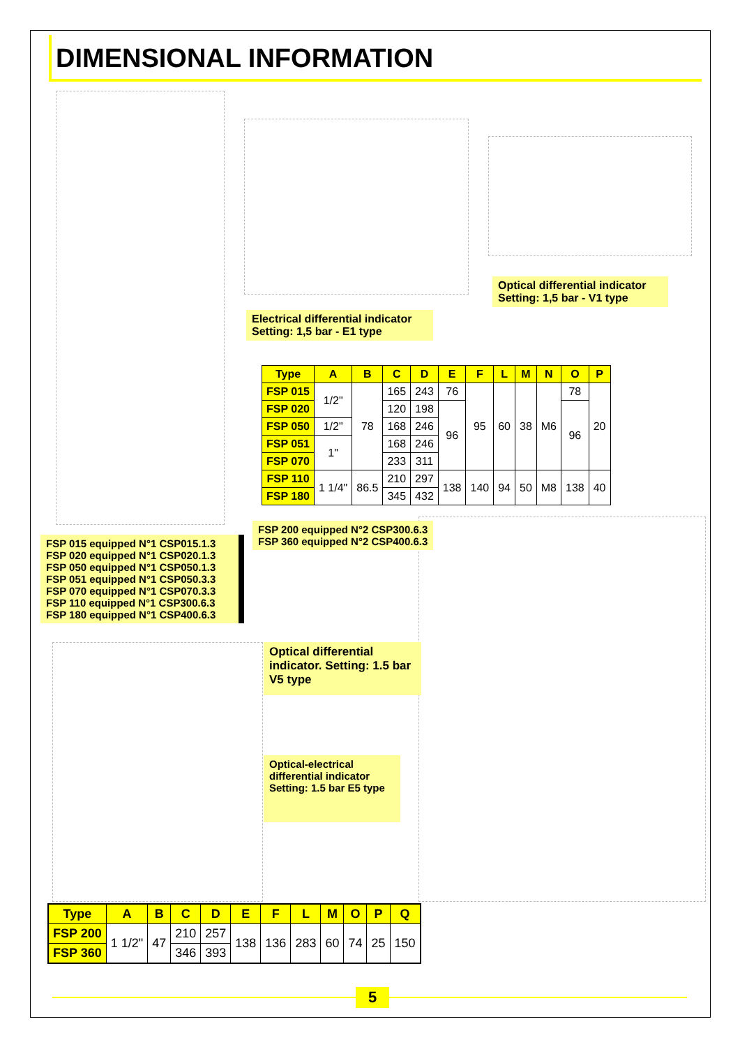DIMENSIONAL INFORMATION
Optical differential indicator
Setting: 1,5 bar - V1 type
Electrical differential indicator
Setting: 1,5 bar - E1 type
| Type | A | B | C | D | E | F | L | M | N | O | P |
| --- | --- | --- | --- | --- | --- | --- | --- | --- | --- | --- | --- |
| FSP 015 | 1/2" | 78 | 165 | 243 | 76 | 95 | 60 | 38 | M6 | 78 | 20 |
| FSP 020 | | | 120 | 198 | 96 | | | | | 96 | |
| FSP 050 | 1/2" | | 168 | 246 | | | | | | | |
| FSP 051 | 1" | | 168 | 246 | | | | | | | |
| FSP 070 | | | 233 | 311 | | | | | | | |
| FSP 110 | 1 1/4" | 86.5 | 210 | 297 | 138 | 140 | 94 | 50 | M8 | 138 | 40 |
| FSP 180 | | | 345 | 432 | | | | | | | |
FSP 200 equipped N°2 CSP300.6.3
FSP 360 equipped N°2 CSP400.6.3
FSP 015 equipped N°1 CSP015.1.3
FSP 020 equipped N°1 CSP020.1.3
FSP 050 equipped N°1 CSP050.1.3
FSP 051 equipped N°1 CSP050.3.3
FSP 070 equipped N°1 CSP070.3.3
FSP 110 equipped N°1 CSP300.6.3
FSP 180 equipped N°1 CSP400.6.3
Optical differential indicator. Setting: 1.5 bar V5 type
Optical-electrical differential indicator Setting: 1.5 bar E5 type
| Type | A | B | C | D | E | F | L | M | O | P | Q |
| --- | --- | --- | --- | --- | --- | --- | --- | --- | --- | --- | --- |
| FSP 200 | 1 1/2" | 47 | 210 | 257 | 138 | 136 | 283 | 60 | 74 | 25 | 150 |
| FSP 360 | | | 346 | 393 | | | | | | | |
5